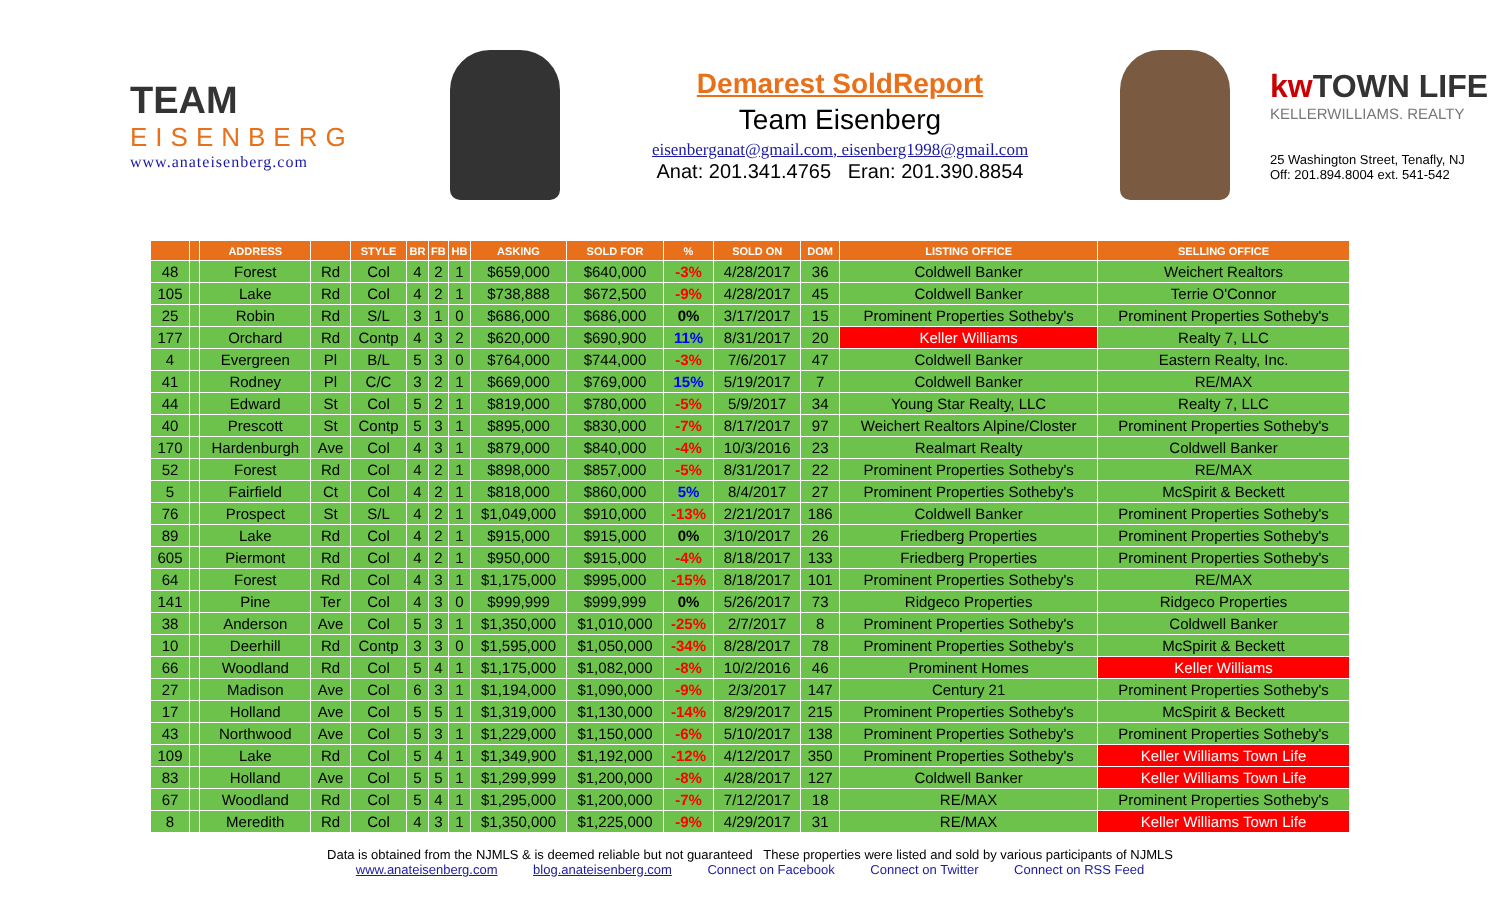TEAM
EISENBERG
www.anateisenberg.com
Demarest SoldReport
Team Eisenberg
eisenberganat@gmail.com, eisenberg1998@gmail.com
Anat: 201.341.4765 Eran: 201.390.8854
kw TOWN LIFE
KELLERWILLIAMS. REALTY
25 Washington Street, Tenafly, NJ
Off: 201.894.8004 ext. 541-542
| | | ADDRESS | | STYLE | BR | FB | HB | ASKING | SOLD FOR | % | SOLD ON | DOM | LISTING OFFICE | SELLING OFFICE |
| --- | --- | --- | --- | --- | --- | --- | --- | --- | --- | --- | --- | --- | --- | --- |
| 48 | | Forest | Rd | Col | 4 | 2 | 1 | $659,000 | $640,000 | -3% | 4/28/2017 | 36 | Coldwell Banker | Weichert Realtors |
| 105 | | Lake | Rd | Col | 4 | 2 | 1 | $738,888 | $672,500 | -9% | 4/28/2017 | 45 | Coldwell Banker | Terrie O'Connor |
| 25 | | Robin | Rd | S/L | 3 | 1 | 0 | $686,000 | $686,000 | 0% | 3/17/2017 | 15 | Prominent Properties Sotheby's | Prominent Properties Sotheby's |
| 177 | | Orchard | Rd | Contp | 4 | 3 | 2 | $620,000 | $690,900 | 11% | 8/31/2017 | 20 | Keller Williams | Realty 7, LLC |
| 4 | | Evergreen | Pl | B/L | 5 | 3 | 0 | $764,000 | $744,000 | -3% | 7/6/2017 | 47 | Coldwell Banker | Eastern Realty, Inc. |
| 41 | | Rodney | Pl | C/C | 3 | 2 | 1 | $669,000 | $769,000 | 15% | 5/19/2017 | 7 | Coldwell Banker | RE/MAX |
| 44 | | Edward | St | Col | 5 | 2 | 1 | $819,000 | $780,000 | -5% | 5/9/2017 | 34 | Young Star Realty, LLC | Realty 7, LLC |
| 40 | | Prescott | St | Contp | 5 | 3 | 1 | $895,000 | $830,000 | -7% | 8/17/2017 | 97 | Weichert Realtors Alpine/Closter | Prominent Properties Sotheby's |
| 170 | | Hardenburgh | Ave | Col | 4 | 3 | 1 | $879,000 | $840,000 | -4% | 10/3/2016 | 23 | Realmart Realty | Coldwell Banker |
| 52 | | Forest | Rd | Col | 4 | 2 | 1 | $898,000 | $857,000 | -5% | 8/31/2017 | 22 | Prominent Properties Sotheby's | RE/MAX |
| 5 | | Fairfield | Ct | Col | 4 | 2 | 1 | $818,000 | $860,000 | 5% | 8/4/2017 | 27 | Prominent Properties Sotheby's | McSpirit & Beckett |
| 76 | | Prospect | St | S/L | 4 | 2 | 1 | $1,049,000 | $910,000 | -13% | 2/21/2017 | 186 | Coldwell Banker | Prominent Properties Sotheby's |
| 89 | | Lake | Rd | Col | 4 | 2 | 1 | $915,000 | $915,000 | 0% | 3/10/2017 | 26 | Friedberg Properties | Prominent Properties Sotheby's |
| 605 | | Piermont | Rd | Col | 4 | 2 | 1 | $950,000 | $915,000 | -4% | 8/18/2017 | 133 | Friedberg Properties | Prominent Properties Sotheby's |
| 64 | | Forest | Rd | Col | 4 | 3 | 1 | $1,175,000 | $995,000 | -15% | 8/18/2017 | 101 | Prominent Properties Sotheby's | RE/MAX |
| 141 | | Pine | Ter | Col | 4 | 3 | 0 | $999,999 | $999,999 | 0% | 5/26/2017 | 73 | Ridgeco Properties | Ridgeco Properties |
| 38 | | Anderson | Ave | Col | 5 | 3 | 1 | $1,350,000 | $1,010,000 | -25% | 2/7/2017 | 8 | Prominent Properties Sotheby's | Coldwell Banker |
| 10 | | Deerhill | Rd | Contp | 3 | 3 | 0 | $1,595,000 | $1,050,000 | -34% | 8/28/2017 | 78 | Prominent Properties Sotheby's | McSpirit & Beckett |
| 66 | | Woodland | Rd | Col | 5 | 4 | 1 | $1,175,000 | $1,082,000 | -8% | 10/2/2016 | 46 | Prominent Homes | Keller Williams |
| 27 | | Madison | Ave | Col | 6 | 3 | 1 | $1,194,000 | $1,090,000 | -9% | 2/3/2017 | 147 | Century 21 | Prominent Properties Sotheby's |
| 17 | | Holland | Ave | Col | 5 | 5 | 1 | $1,319,000 | $1,130,000 | -14% | 8/29/2017 | 215 | Prominent Properties Sotheby's | McSpirit & Beckett |
| 43 | | Northwood | Ave | Col | 5 | 3 | 1 | $1,229,000 | $1,150,000 | -6% | 5/10/2017 | 138 | Prominent Properties Sotheby's | Prominent Properties Sotheby's |
| 109 | | Lake | Rd | Col | 5 | 4 | 1 | $1,349,900 | $1,192,000 | -12% | 4/12/2017 | 350 | Prominent Properties Sotheby's | Keller Williams Town Life |
| 83 | | Holland | Ave | Col | 5 | 5 | 1 | $1,299,999 | $1,200,000 | -8% | 4/28/2017 | 127 | Coldwell Banker | Keller Williams Town Life |
| 67 | | Woodland | Rd | Col | 5 | 4 | 1 | $1,295,000 | $1,200,000 | -7% | 7/12/2017 | 18 | RE/MAX | Prominent Properties Sotheby's |
| 8 | | Meredith | Rd | Col | 4 | 3 | 1 | $1,350,000 | $1,225,000 | -9% | 4/29/2017 | 31 | RE/MAX | Keller Williams Town Life |
Data is obtained from the NJMLS & is deemed reliable but not guaranteed These properties were listed and sold by various participants of NJMLS
www.anateisenberg.com blog.anateisenberg.com Connect on Facebook Connect on Twitter Connect on RSS Feed